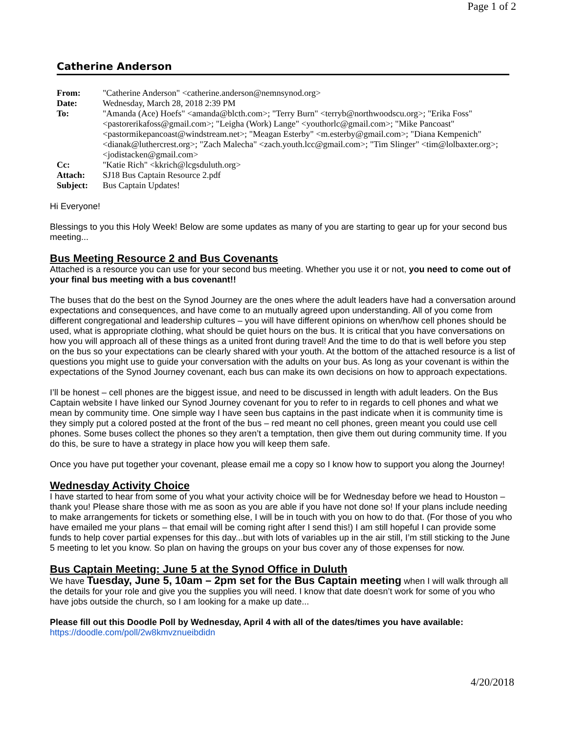Page 1 of 2
Catherine Anderson
| From: | "Catherine Anderson" <catherine.anderson@nemnsynod.org> |
| Date: | Wednesday, March 28, 2018 2:39 PM |
| To: | "Amanda (Ace) Hoefs" <amanda@blcth.com>; "Terry Burn" <terryb@northwoodscu.org>; "Erika Foss" <pastorerikafoss@gmail.com>; "Leigha (Work) Lange" <youthorlc@gmail.com>; "Mike Pancoast" <pastormikepancoast@windstream.net>; "Meagan Esterby" <m.esterby@gmail.com>; "Diana Kempenich" <dianak@luthercrest.org>; "Zach Malecha" <zach.youth.lcc@gmail.com>; "Tim Slinger" <tim@lolbaxter.org>; <jodistacken@gmail.com> |
| Cc: | "Katie Rich" <kkrich@lcgsduluth.org> |
| Attach: | SJ18 Bus Captain Resource 2.pdf |
| Subject: | Bus Captain Updates! |
Hi Everyone!
Blessings to you this Holy Week! Below are some updates as many of you are starting to gear up for your second bus meeting...
Bus Meeting Resource 2 and Bus Covenants
Attached is a resource you can use for your second bus meeting. Whether you use it or not, you need to come out of your final bus meeting with a bus covenant!!
The buses that do the best on the Synod Journey are the ones where the adult leaders have had a conversation around expectations and consequences, and have come to an mutually agreed upon understanding. All of you come from different congregational and leadership cultures – you will have different opinions on when/how cell phones should be used, what is appropriate clothing, what should be quiet hours on the bus. It is critical that you have conversations on how you will approach all of these things as a united front during travel! And the time to do that is well before you step on the bus so your expectations can be clearly shared with your youth. At the bottom of the attached resource is a list of questions you might use to guide your conversation with the adults on your bus. As long as your covenant is within the expectations of the Synod Journey covenant, each bus can make its own decisions on how to approach expectations.
I’ll be honest – cell phones are the biggest issue, and need to be discussed in length with adult leaders. On the Bus Captain website I have linked our Synod Journey covenant for you to refer to in regards to cell phones and what we mean by community time. One simple way I have seen bus captains in the past indicate when it is community time is they simply put a colored posted at the front of the bus – red meant no cell phones, green meant you could use cell phones. Some buses collect the phones so they aren’t a temptation, then give them out during community time. If you do this, be sure to have a strategy in place how you will keep them safe.
Once you have put together your covenant, please email me a copy so I know how to support you along the Journey!
Wednesday Activity Choice
I have started to hear from some of you what your activity choice will be for Wednesday before we head to Houston – thank you! Please share those with me as soon as you are able if you have not done so! If your plans include needing to make arrangements for tickets or something else, I will be in touch with you on how to do that. (For those of you who have emailed me your plans – that email will be coming right after I send this!) I am still hopeful I can provide some funds to help cover partial expenses for this day...but with lots of variables up in the air still, I’m still sticking to the June 5 meeting to let you know. So plan on having the groups on your bus cover any of those expenses for now.
Bus Captain Meeting: June 5 at the Synod Office in Duluth
We have Tuesday, June 5, 10am – 2pm set for the Bus Captain meeting when I will walk through all the details for your role and give you the supplies you will need. I know that date doesn’t work for some of you who have jobs outside the church, so I am looking for a make up date...
Please fill out this Doodle Poll by Wednesday, April 4 with all of the dates/times you have available:
https://doodle.com/poll/2w8kmvznueibdidn
4/20/2018